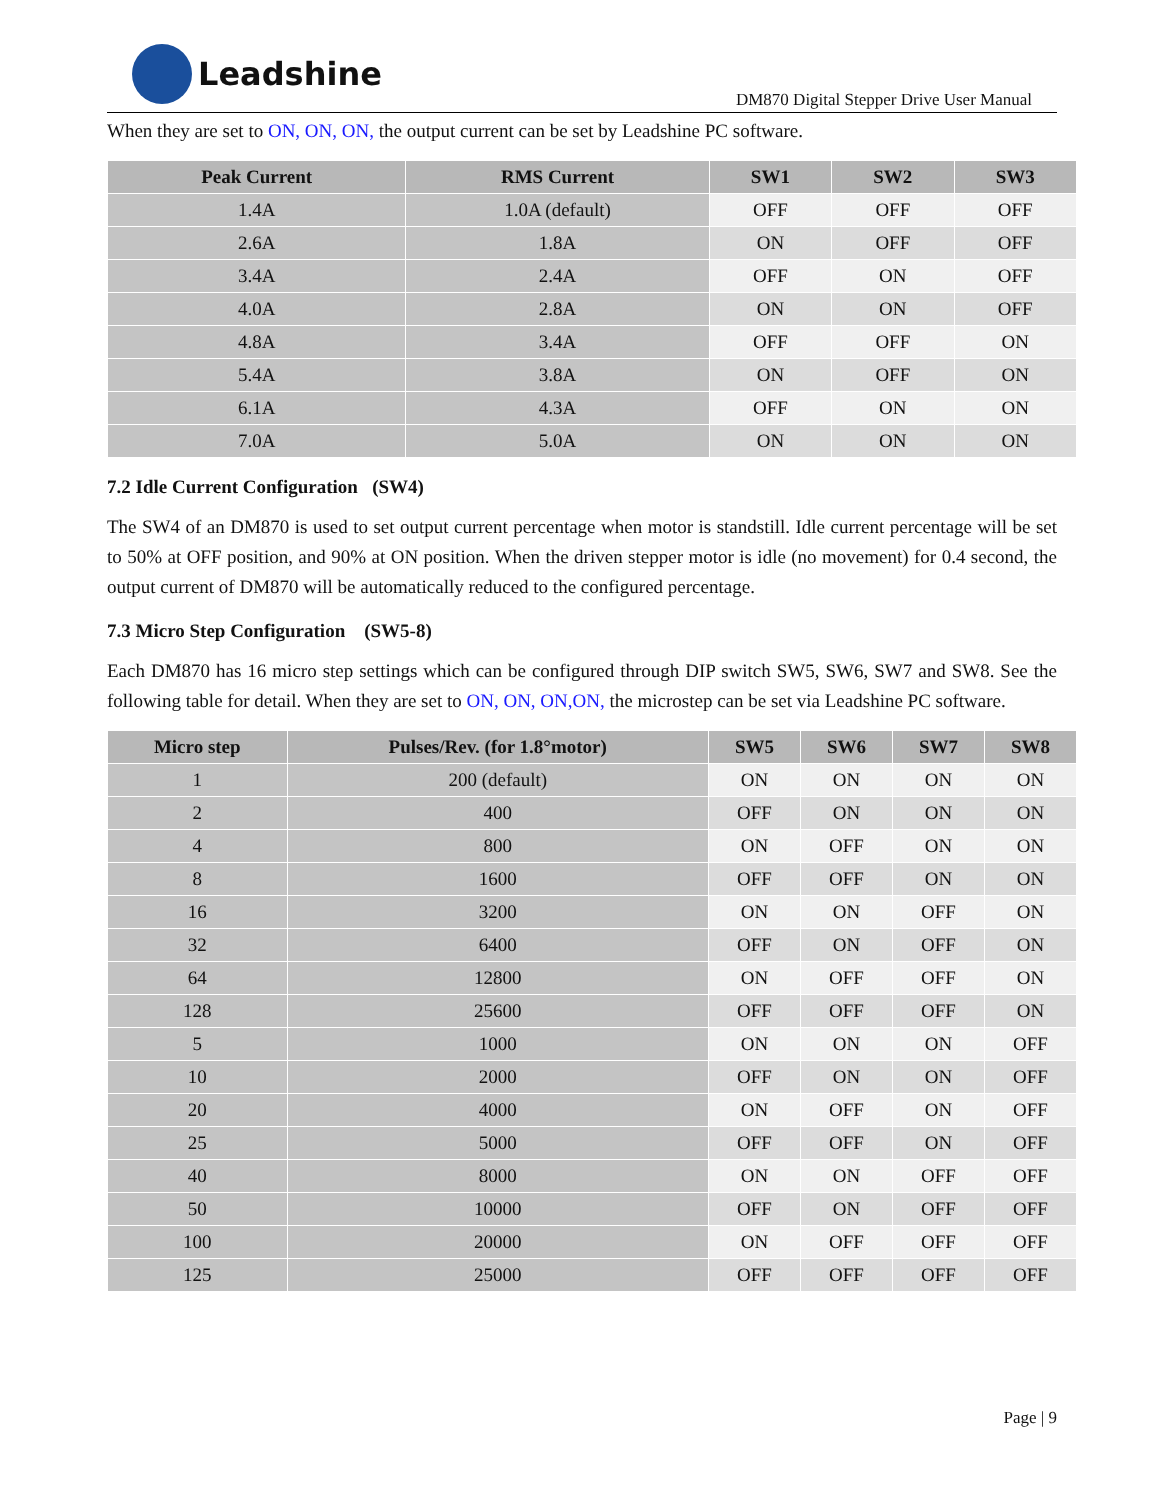Leadshine
DM870 Digital Stepper Drive User Manual
When they are set to ON, ON, ON, the output current can be set by Leadshine PC software.
| Peak Current | RMS Current | SW1 | SW2 | SW3 |
| --- | --- | --- | --- | --- |
| 1.4A | 1.0A (default) | OFF | OFF | OFF |
| 2.6A | 1.8A | ON | OFF | OFF |
| 3.4A | 2.4A | OFF | ON | OFF |
| 4.0A | 2.8A | ON | ON | OFF |
| 4.8A | 3.4A | OFF | OFF | ON |
| 5.4A | 3.8A | ON | OFF | ON |
| 6.1A | 4.3A | OFF | ON | ON |
| 7.0A | 5.0A | ON | ON | ON |
7.2 Idle Current Configuration (SW4)
The SW4 of an DM870 is used to set output current percentage when motor is standstill. Idle current percentage will be set to 50% at OFF position, and 90% at ON position. When the driven stepper motor is idle (no movement) for 0.4 second, the output current of DM870 will be automatically reduced to the configured percentage.
7.3 Micro Step Configuration (SW5-8)
Each DM870 has 16 micro step settings which can be configured through DIP switch SW5, SW6, SW7 and SW8. See the following table for detail. When they are set to ON, ON, ON,ON, the microstep can be set via Leadshine PC software.
| Micro step | Pulses/Rev. (for 1.8°motor) | SW5 | SW6 | SW7 | SW8 |
| --- | --- | --- | --- | --- | --- |
| 1 | 200 (default) | ON | ON | ON | ON |
| 2 | 400 | OFF | ON | ON | ON |
| 4 | 800 | ON | OFF | ON | ON |
| 8 | 1600 | OFF | OFF | ON | ON |
| 16 | 3200 | ON | ON | OFF | ON |
| 32 | 6400 | OFF | ON | OFF | ON |
| 64 | 12800 | ON | OFF | OFF | ON |
| 128 | 25600 | OFF | OFF | OFF | ON |
| 5 | 1000 | ON | ON | ON | OFF |
| 10 | 2000 | OFF | ON | ON | OFF |
| 20 | 4000 | ON | OFF | ON | OFF |
| 25 | 5000 | OFF | OFF | ON | OFF |
| 40 | 8000 | ON | ON | OFF | OFF |
| 50 | 10000 | OFF | ON | OFF | OFF |
| 100 | 20000 | ON | OFF | OFF | OFF |
| 125 | 25000 | OFF | OFF | OFF | OFF |
Page | 9